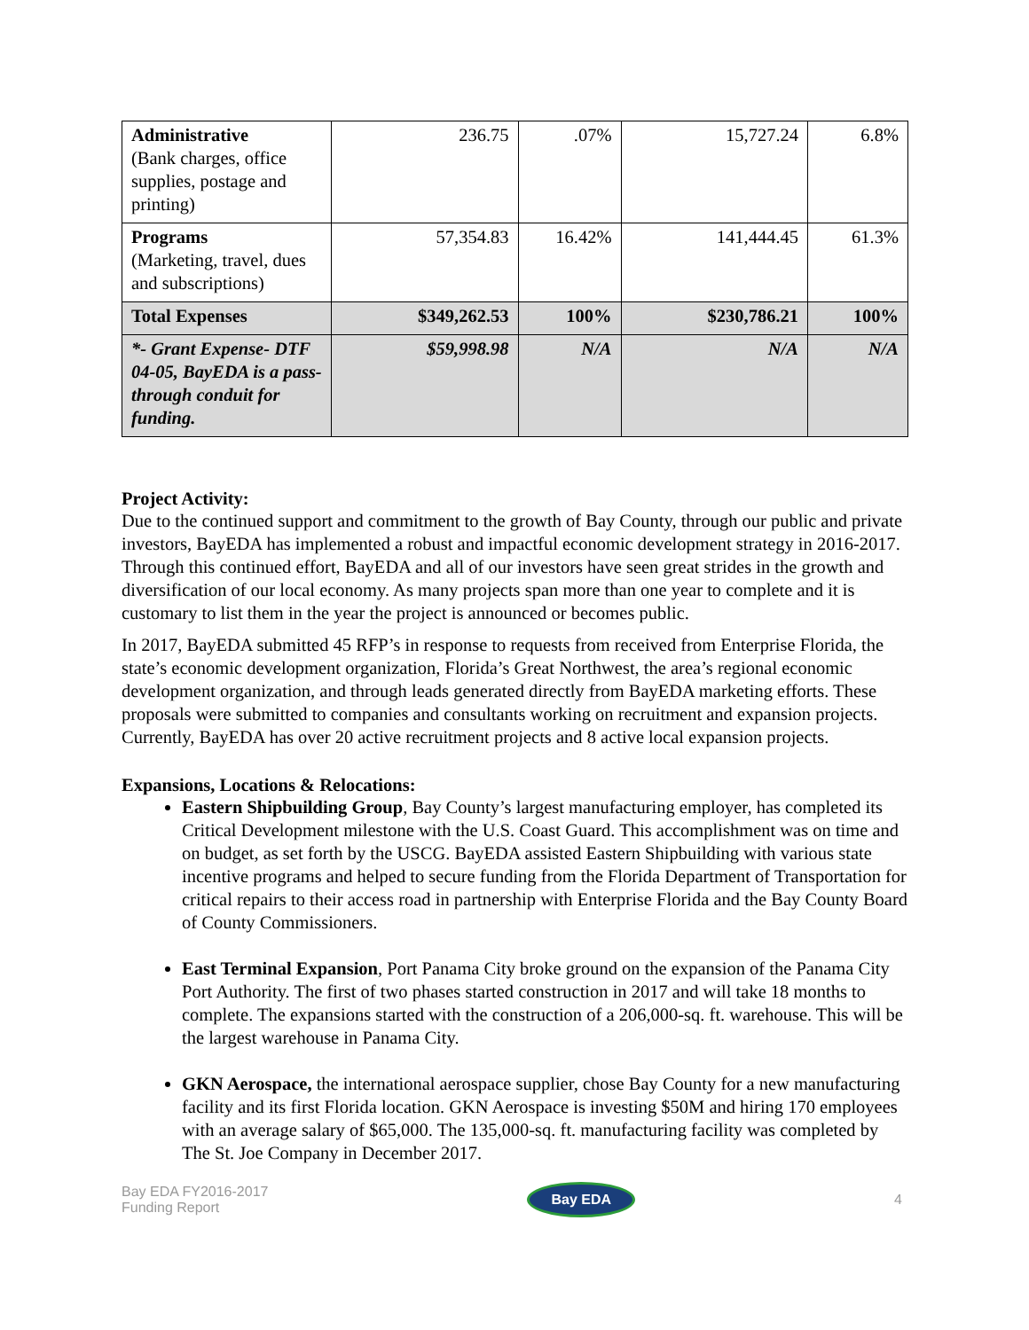| Administrative (Bank charges, office supplies, postage and printing) | 236.75 | .07% | 15,727.24 | 6.8% |
| Programs (Marketing, travel, dues and subscriptions) | 57,354.83 | 16.42% | 141,444.45 | 61.3% |
| Total Expenses | $349,262.53 | 100% | $230,786.21 | 100% |
| *- Grant Expense- DTF 04-05, BayEDA is a pass-through conduit for funding. | $59,998.98 | N/A | N/A | N/A |
Project Activity:
Due to the continued support and commitment to the growth of Bay County, through our public and private investors, BayEDA has implemented a robust and impactful economic development strategy in 2016-2017. Through this continued effort, BayEDA and all of our investors have seen great strides in the growth and diversification of our local economy. As many projects span more than one year to complete and it is customary to list them in the year the project is announced or becomes public.
In 2017, BayEDA submitted 45 RFP’s in response to requests from received from Enterprise Florida, the state’s economic development organization, Florida’s Great Northwest, the area’s regional economic development organization, and through leads generated directly from BayEDA marketing efforts. These proposals were submitted to companies and consultants working on recruitment and expansion projects. Currently, BayEDA has over 20 active recruitment projects and 8 active local expansion projects.
Expansions, Locations & Relocations:
Eastern Shipbuilding Group, Bay County’s largest manufacturing employer, has completed its Critical Development milestone with the U.S. Coast Guard. This accomplishment was on time and on budget, as set forth by the USCG. BayEDA assisted Eastern Shipbuilding with various state incentive programs and helped to secure funding from the Florida Department of Transportation for critical repairs to their access road in partnership with Enterprise Florida and the Bay County Board of County Commissioners.
East Terminal Expansion, Port Panama City broke ground on the expansion of the Panama City Port Authority. The first of two phases started construction in 2017 and will take 18 months to complete. The expansions started with the construction of a 206,000-sq. ft. warehouse. This will be the largest warehouse in Panama City.
GKN Aerospace, the international aerospace supplier, chose Bay County for a new manufacturing facility and its first Florida location. GKN Aerospace is investing $50M and hiring 170 employees with an average salary of $65,000. The 135,000-sq. ft. manufacturing facility was completed by The St. Joe Company in December 2017.
Bay EDA FY2016-2017
Funding Report
Bay EDA
4